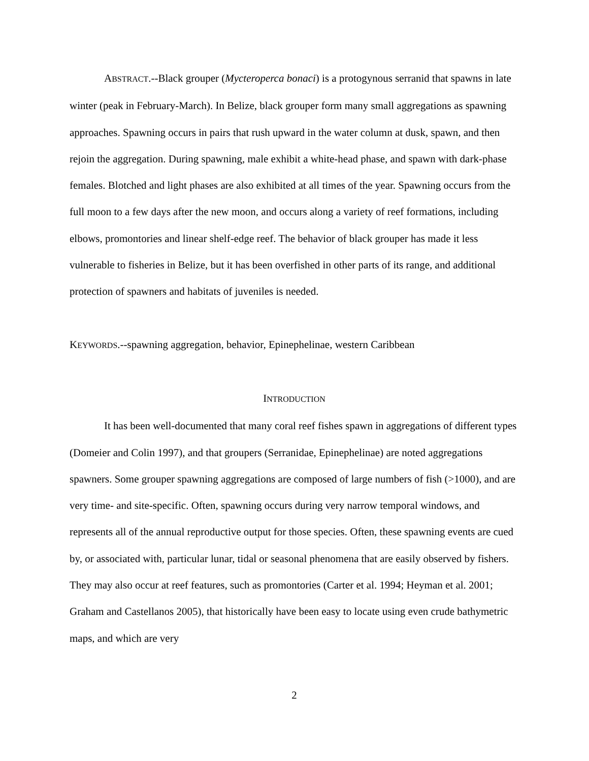ABSTRACT.--Black grouper (Mycteroperca bonaci) is a protogynous serranid that spawns in late winter (peak in February-March). In Belize, black grouper form many small aggregations as spawning approaches. Spawning occurs in pairs that rush upward in the water column at dusk, spawn, and then rejoin the aggregation. During spawning, male exhibit a white-head phase, and spawn with dark-phase females. Blotched and light phases are also exhibited at all times of the year. Spawning occurs from the full moon to a few days after the new moon, and occurs along a variety of reef formations, including elbows, promontories and linear shelf-edge reef. The behavior of black grouper has made it less vulnerable to fisheries in Belize, but it has been overfished in other parts of its range, and additional protection of spawners and habitats of juveniles is needed.
KEYWORDS.--spawning aggregation, behavior, Epinephelinae, western Caribbean
INTRODUCTION
It has been well-documented that many coral reef fishes spawn in aggregations of different types (Domeier and Colin 1997), and that groupers (Serranidae, Epinephelinae) are noted aggregations spawners. Some grouper spawning aggregations are composed of large numbers of fish (>1000), and are very time- and site-specific. Often, spawning occurs during very narrow temporal windows, and represents all of the annual reproductive output for those species. Often, these spawning events are cued by, or associated with, particular lunar, tidal or seasonal phenomena that are easily observed by fishers. They may also occur at reef features, such as promontories (Carter et al. 1994; Heyman et al. 2001; Graham and Castellanos 2005), that historically have been easy to locate using even crude bathymetric maps, and which are very
2